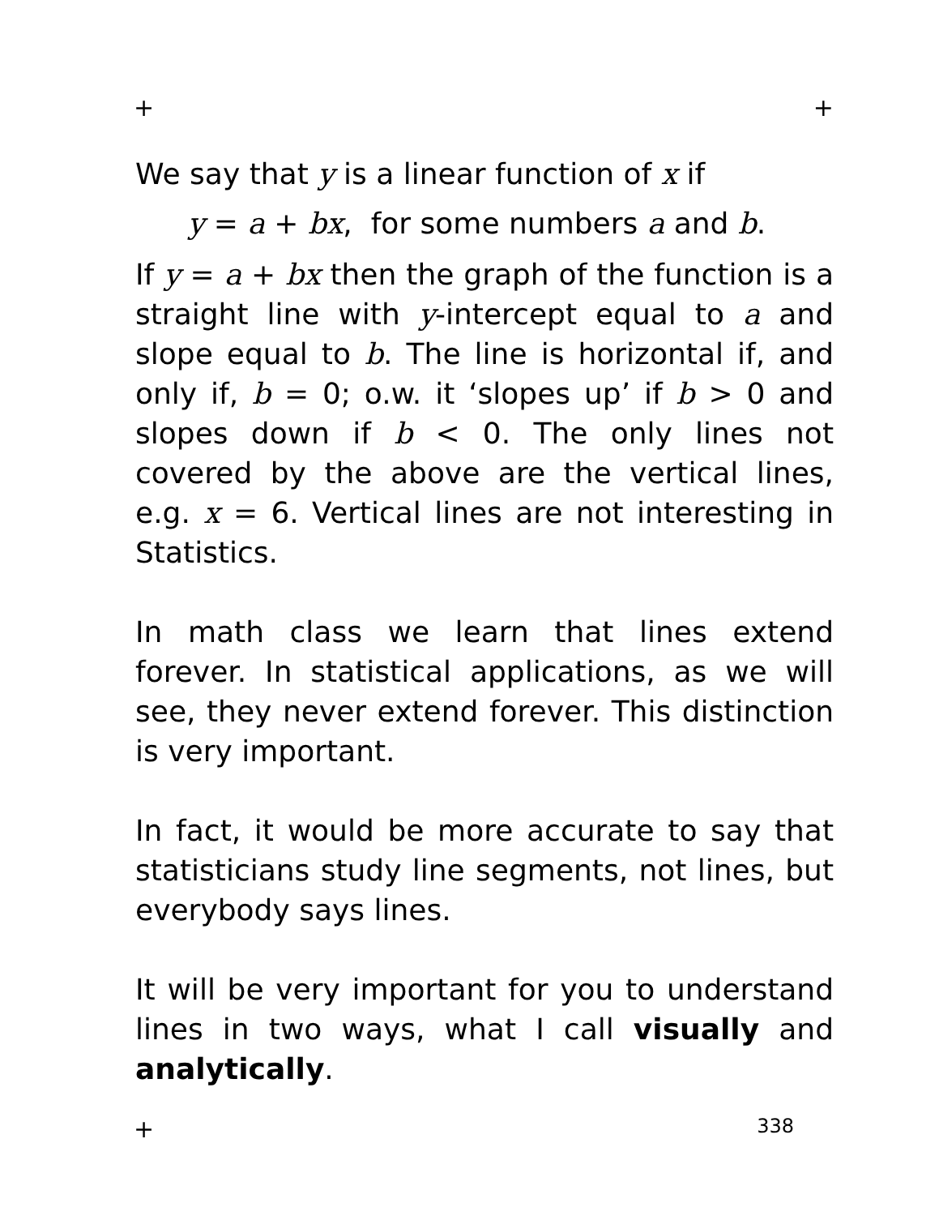+ +
We say that y is a linear function of x if
y = a + bx, for some numbers a and b.
If y = a + bx then the graph of the function is a straight line with y-intercept equal to a and slope equal to b. The line is horizontal if, and only if, b = 0; o.w. it ‘slopes up’ if b > 0 and slopes down if b < 0. The only lines not covered by the above are the vertical lines, e.g. x = 6. Vertical lines are not interesting in Statistics.
In math class we learn that lines extend forever. In statistical applications, as we will see, they never extend forever. This distinction is very important.
In fact, it would be more accurate to say that statisticians study line segments, not lines, but everybody says lines.
It will be very important for you to understand lines in two ways, what I call visually and analytically.
+ 338